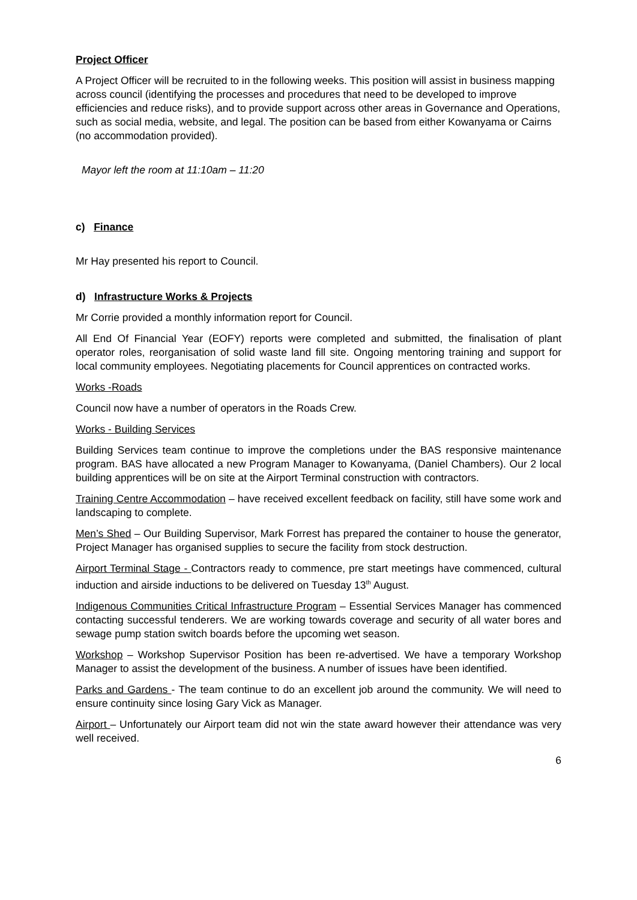Project Officer
A Project Officer will be recruited to in the following weeks. This position will assist in business mapping across council (identifying the processes and procedures that need to be developed to improve efficiencies and reduce risks), and to provide support across other areas in Governance and Operations, such as social media, website, and legal. The position can be based from either Kowanyama or Cairns (no accommodation provided).
Mayor left the room at 11:10am – 11:20
c) Finance
Mr Hay presented his report to Council.
d) Infrastructure Works & Projects
Mr Corrie provided a monthly information report for Council.
All End Of Financial Year (EOFY) reports were completed and submitted, the finalisation of plant operator roles, reorganisation of solid waste land fill site. Ongoing mentoring training and support for local community employees. Negotiating placements for Council apprentices on contracted works.
Works -Roads
Council now have a number of operators in the Roads Crew.
Works - Building Services
Building Services team continue to improve the completions under the BAS responsive maintenance program. BAS have allocated a new Program Manager to Kowanyama, (Daniel Chambers). Our 2 local building apprentices will be on site at the Airport Terminal construction with contractors.
Training Centre Accommodation – have received excellent feedback on facility, still have some work and landscaping to complete.
Men’s Shed – Our Building Supervisor, Mark Forrest has prepared the container to house the generator, Project Manager has organised supplies to secure the facility from stock destruction.
Airport Terminal Stage - Contractors ready to commence, pre start meetings have commenced, cultural induction and airside inductions to be delivered on Tuesday 13<sup>th</sup> August.
Indigenous Communities Critical Infrastructure Program – Essential Services Manager has commenced contacting successful tenderers. We are working towards coverage and security of all water bores and sewage pump station switch boards before the upcoming wet season.
Workshop – Workshop Supervisor Position has been re-advertised. We have a temporary Workshop Manager to assist the development of the business. A number of issues have been identified.
Parks and Gardens - The team continue to do an excellent job around the community. We will need to ensure continuity since losing Gary Vick as Manager.
Airport – Unfortunately our Airport team did not win the state award however their attendance was very well received.
6